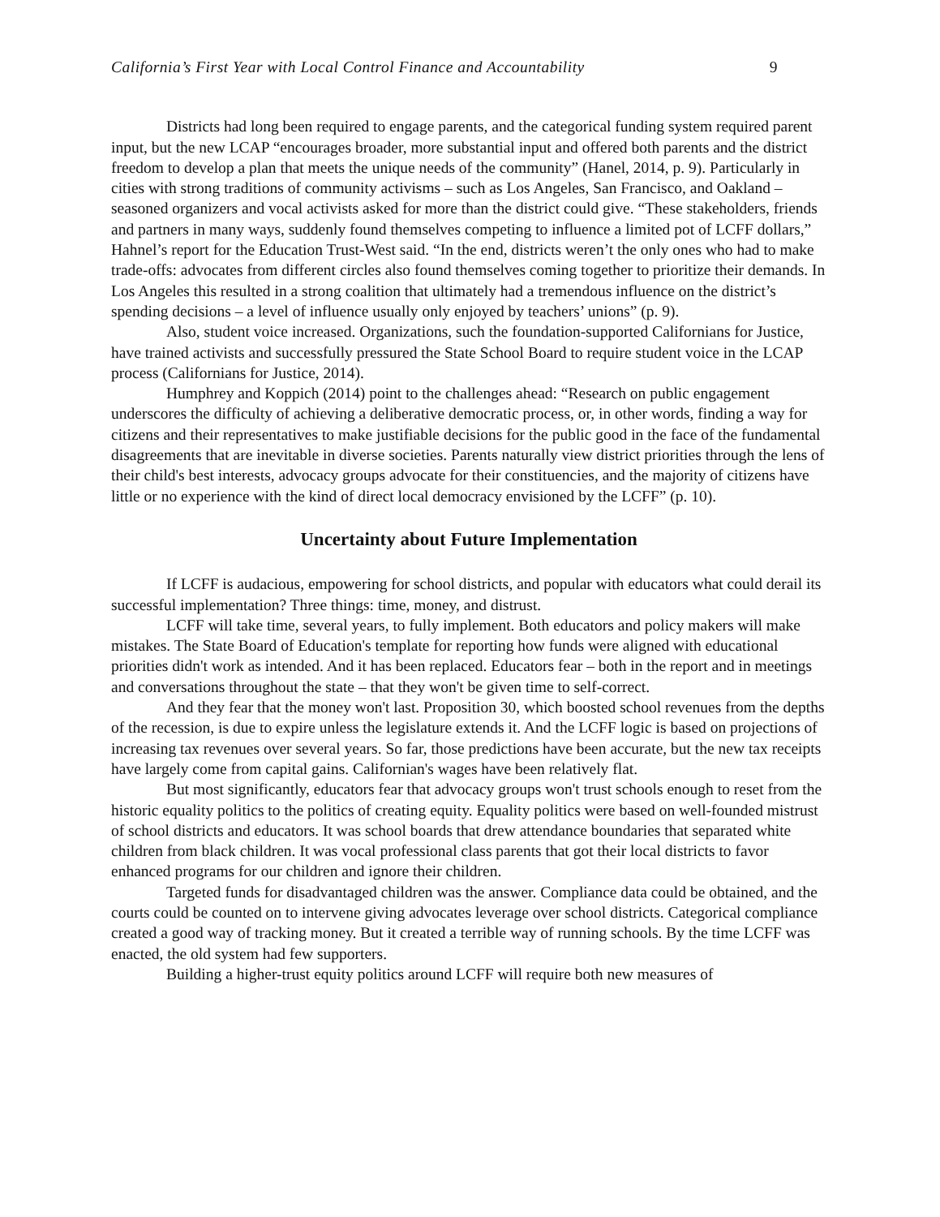California’s First Year with Local Control Finance and Accountability 9
Districts had long been required to engage parents, and the categorical funding system required parent input, but the new LCAP “encourages broader, more substantial input and offered both parents and the district freedom to develop a plan that meets the unique needs of the community” (Hanel, 2014, p. 9). Particularly in cities with strong traditions of community activisms – such as Los Angeles, San Francisco, and Oakland – seasoned organizers and vocal activists asked for more than the district could give. “These stakeholders, friends and partners in many ways, suddenly found themselves competing to influence a limited pot of LCFF dollars,” Hahnel’s report for the Education Trust-West said. “In the end, districts weren’t the only ones who had to make trade-offs: advocates from different circles also found themselves coming together to prioritize their demands. In Los Angeles this resulted in a strong coalition that ultimately had a tremendous influence on the district’s spending decisions – a level of influence usually only enjoyed by teachers’ unions” (p. 9).
Also, student voice increased. Organizations, such the foundation-supported Californians for Justice, have trained activists and successfully pressured the State School Board to require student voice in the LCAP process (Californians for Justice, 2014).
Humphrey and Koppich (2014) point to the challenges ahead: “Research on public engagement underscores the difficulty of achieving a deliberative democratic process, or, in other words, finding a way for citizens and their representatives to make justifiable decisions for the public good in the face of the fundamental disagreements that are inevitable in diverse societies. Parents naturally view district priorities through the lens of their child's best interests, advocacy groups advocate for their constituencies, and the majority of citizens have little or no experience with the kind of direct local democracy envisioned by the LCFF” (p. 10).
Uncertainty about Future Implementation
If LCFF is audacious, empowering for school districts, and popular with educators what could derail its successful implementation? Three things: time, money, and distrust.
LCFF will take time, several years, to fully implement. Both educators and policy makers will make mistakes. The State Board of Education's template for reporting how funds were aligned with educational priorities didn't work as intended. And it has been replaced. Educators fear – both in the report and in meetings and conversations throughout the state – that they won't be given time to self-correct.
And they fear that the money won't last. Proposition 30, which boosted school revenues from the depths of the recession, is due to expire unless the legislature extends it. And the LCFF logic is based on projections of increasing tax revenues over several years. So far, those predictions have been accurate, but the new tax receipts have largely come from capital gains. Californian's wages have been relatively flat.
But most significantly, educators fear that advocacy groups won't trust schools enough to reset from the historic equality politics to the politics of creating equity. Equality politics were based on well-founded mistrust of school districts and educators. It was school boards that drew attendance boundaries that separated white children from black children. It was vocal professional class parents that got their local districts to favor enhanced programs for our children and ignore their children.
Targeted funds for disadvantaged children was the answer. Compliance data could be obtained, and the courts could be counted on to intervene giving advocates leverage over school districts. Categorical compliance created a good way of tracking money. But it created a terrible way of running schools. By the time LCFF was enacted, the old system had few supporters.
Building a higher-trust equity politics around LCFF will require both new measures of